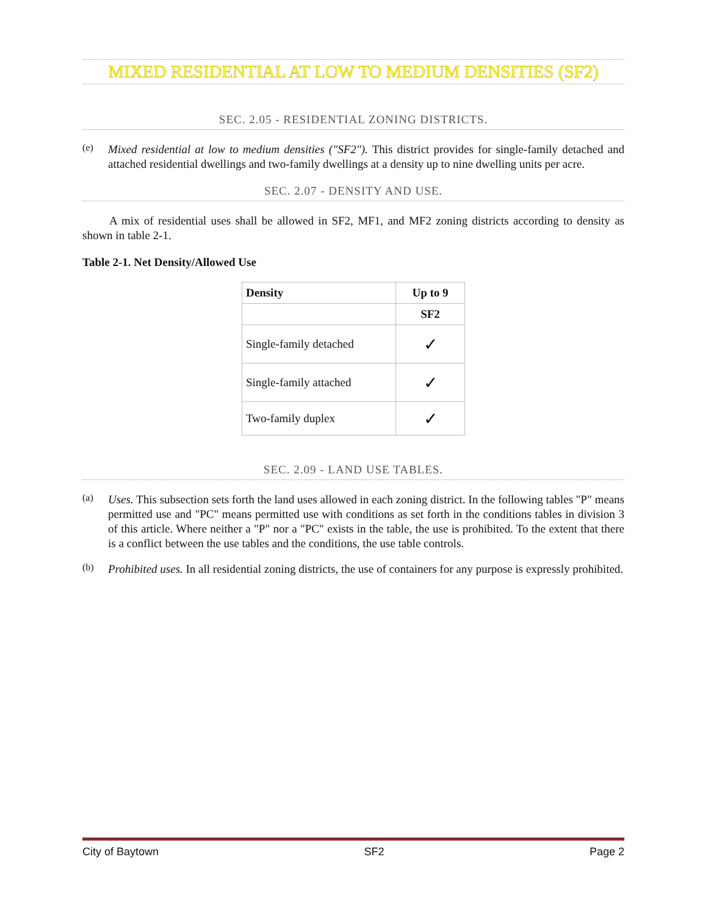MIXED RESIDENTIAL AT LOW TO MEDIUM DENSITIES (SF2)
SEC. 2.05 - RESIDENTIAL ZONING DISTRICTS.
(e)
Mixed residential at low to medium densities ("SF2"). This district provides for single-family detached and attached residential dwellings and two-family dwellings at a density up to nine dwelling units per acre.
SEC. 2.07 - DENSITY AND USE.
A mix of residential uses shall be allowed in SF2, MF1, and MF2 zoning districts according to density as shown in table 2-1.
Table 2-1. Net Density/Allowed Use
| Density | Up to 9 |
| --- | --- |
| | SF2 |
| Single-family detached | ✓ |
| Single-family attached | ✓ |
| Two-family duplex | ✓ |
SEC. 2.09 - LAND USE TABLES.
(a)
Uses. This subsection sets forth the land uses allowed in each zoning district. In the following tables "P" means permitted use and "PC" means permitted use with conditions as set forth in the conditions tables in division 3 of this article. Where neither a "P" nor a "PC" exists in the table, the use is prohibited. To the extent that there is a conflict between the use tables and the conditions, the use table controls.
(b)
Prohibited uses. In all residential zoning districts, the use of containers for any purpose is expressly prohibited.
City of Baytown SF2 Page 2